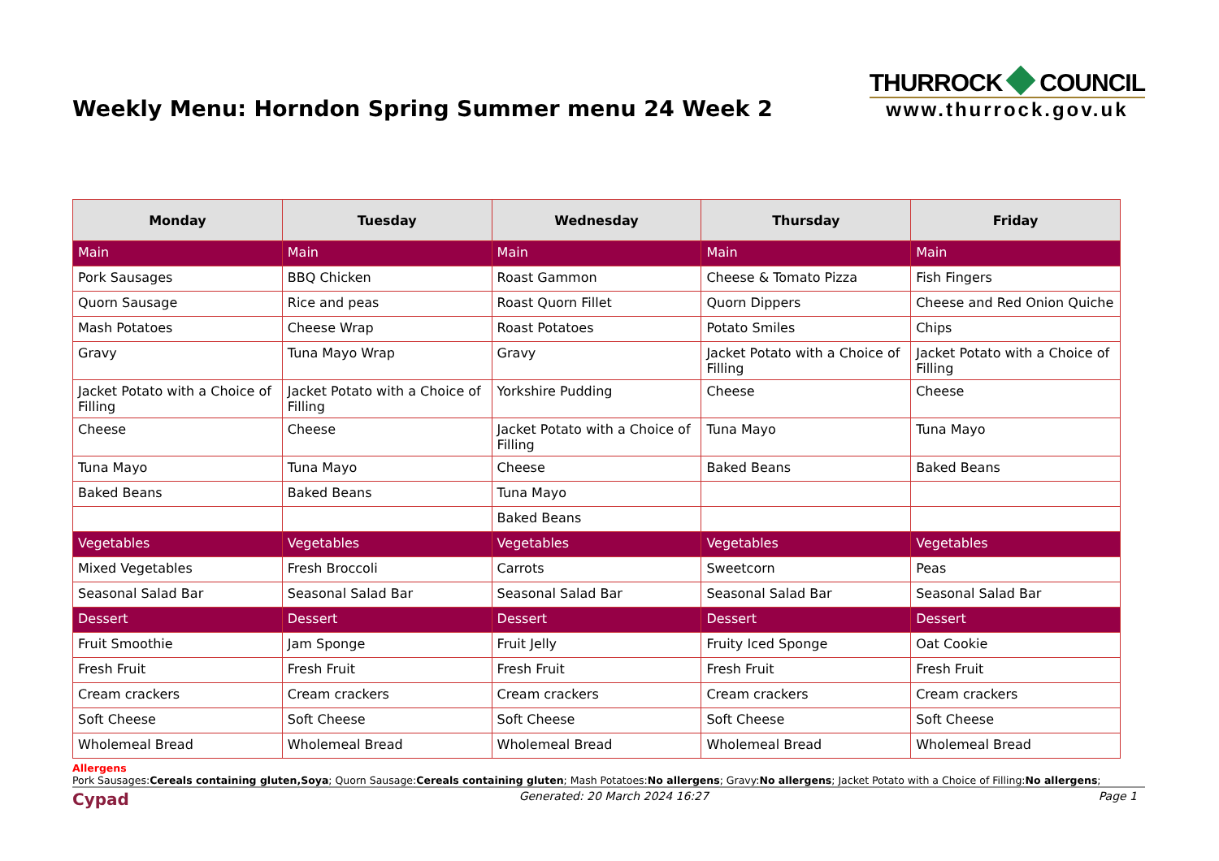Weekly Menu: Horndon Spring Summer menu 24 Week 2
THURROCK COUNCIL
www.thurrock.gov.uk
| Monday | Tuesday | Wednesday | Thursday | Friday |
| --- | --- | --- | --- | --- |
| Main | Main | Main | Main | Main |
| Pork Sausages | BBQ Chicken | Roast Gammon | Cheese & Tomato Pizza | Fish Fingers |
| Quorn Sausage | Rice and peas | Roast Quorn Fillet | Quorn Dippers | Cheese and Red Onion Quiche |
| Mash Potatoes | Cheese Wrap | Roast Potatoes | Potato Smiles | Chips |
| Gravy | Tuna Mayo Wrap | Gravy | Jacket Potato with a Choice of Filling | Jacket Potato with a Choice of Filling |
| Jacket Potato with a Choice of Filling | Jacket Potato with a Choice of Filling | Yorkshire Pudding | Cheese | Cheese |
| Cheese | Cheese | Jacket Potato with a Choice of Filling | Tuna Mayo | Tuna Mayo |
| Tuna Mayo | Tuna Mayo | Cheese | Baked Beans | Baked Beans |
| Baked Beans | Baked Beans | Tuna Mayo | | |
| | | Baked Beans | | |
| Vegetables | Vegetables | Vegetables | Vegetables | Vegetables |
| Mixed Vegetables | Fresh Broccoli | Carrots | Sweetcorn | Peas |
| Seasonal Salad Bar | Seasonal Salad Bar | Seasonal Salad Bar | Seasonal Salad Bar | Seasonal Salad Bar |
| Dessert | Dessert | Dessert | Dessert | Dessert |
| Fruit Smoothie | Jam Sponge | Fruit Jelly | Fruity Iced Sponge | Oat Cookie |
| Fresh Fruit | Fresh Fruit | Fresh Fruit | Fresh Fruit | Fresh Fruit |
| Cream crackers | Cream crackers | Cream crackers | Cream crackers | Cream crackers |
| Soft Cheese | Soft Cheese | Soft Cheese | Soft Cheese | Soft Cheese |
| Wholemeal Bread | Wholemeal Bread | Wholemeal Bread | Wholemeal Bread | Wholemeal Bread |
Allergens
Pork Sausages:Cereals containing gluten,Soya; Quorn Sausage:Cereals containing gluten; Mash Potatoes:No allergens; Gravy:No allergens; Jacket Potato with a Choice of Filling:No allergens;
Cypad Generated: 20 March 2024 16:27 Page 1